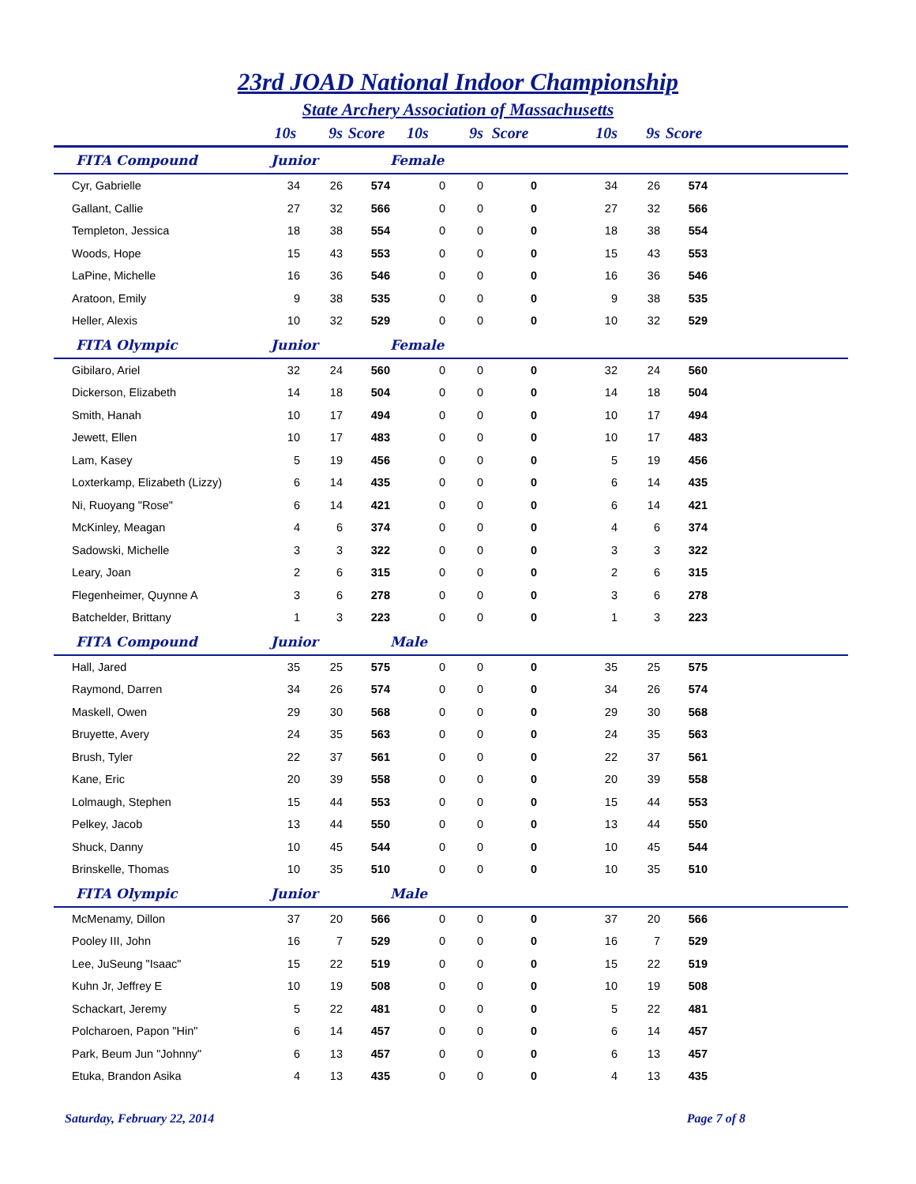23rd JOAD National Indoor Championship
State Archery Association of Massachusetts
| | 10s | 9s | Score | 10s | 9s | Score | 10s | 9s | Score | |
| --- | --- | --- | --- | --- | --- | --- | --- | --- | --- | --- |
| FITA Compound | Junior | | | Female | | | | | | |
| Cyr, Gabrielle | 34 | 26 | 574 | 0 | 0 | 0 | 34 | 26 | 574 | |
| Gallant, Callie | 27 | 32 | 566 | 0 | 0 | 0 | 27 | 32 | 566 | |
| Templeton, Jessica | 18 | 38 | 554 | 0 | 0 | 0 | 18 | 38 | 554 | |
| Woods, Hope | 15 | 43 | 553 | 0 | 0 | 0 | 15 | 43 | 553 | |
| LaPine, Michelle | 16 | 36 | 546 | 0 | 0 | 0 | 16 | 36 | 546 | |
| Aratoon, Emily | 9 | 38 | 535 | 0 | 0 | 0 | 9 | 38 | 535 | |
| Heller, Alexis | 10 | 32 | 529 | 0 | 0 | 0 | 10 | 32 | 529 | |
| FITA Olympic | Junior | | | Female | | | | | | |
| Gibilaro, Ariel | 32 | 24 | 560 | 0 | 0 | 0 | 32 | 24 | 560 | |
| Dickerson, Elizabeth | 14 | 18 | 504 | 0 | 0 | 0 | 14 | 18 | 504 | |
| Smith, Hanah | 10 | 17 | 494 | 0 | 0 | 0 | 10 | 17 | 494 | |
| Jewett, Ellen | 10 | 17 | 483 | 0 | 0 | 0 | 10 | 17 | 483 | |
| Lam, Kasey | 5 | 19 | 456 | 0 | 0 | 0 | 5 | 19 | 456 | |
| Loxterkamp, Elizabeth (Lizzy) | 6 | 14 | 435 | 0 | 0 | 0 | 6 | 14 | 435 | |
| Ni, Ruoyang "Rose" | 6 | 14 | 421 | 0 | 0 | 0 | 6 | 14 | 421 | |
| McKinley, Meagan | 4 | 6 | 374 | 0 | 0 | 0 | 4 | 6 | 374 | |
| Sadowski, Michelle | 3 | 3 | 322 | 0 | 0 | 0 | 3 | 3 | 322 | |
| Leary, Joan | 2 | 6 | 315 | 0 | 0 | 0 | 2 | 6 | 315 | |
| Flegenheimer, Quynne A | 3 | 6 | 278 | 0 | 0 | 0 | 3 | 6 | 278 | |
| Batchelder, Brittany | 1 | 3 | 223 | 0 | 0 | 0 | 1 | 3 | 223 | |
| FITA Compound | Junior | | | Male | | | | | | |
| Hall, Jared | 35 | 25 | 575 | 0 | 0 | 0 | 35 | 25 | 575 | |
| Raymond, Darren | 34 | 26 | 574 | 0 | 0 | 0 | 34 | 26 | 574 | |
| Maskell, Owen | 29 | 30 | 568 | 0 | 0 | 0 | 29 | 30 | 568 | |
| Bruyette, Avery | 24 | 35 | 563 | 0 | 0 | 0 | 24 | 35 | 563 | |
| Brush, Tyler | 22 | 37 | 561 | 0 | 0 | 0 | 22 | 37 | 561 | |
| Kane, Eric | 20 | 39 | 558 | 0 | 0 | 0 | 20 | 39 | 558 | |
| Lolmaugh, Stephen | 15 | 44 | 553 | 0 | 0 | 0 | 15 | 44 | 553 | |
| Pelkey, Jacob | 13 | 44 | 550 | 0 | 0 | 0 | 13 | 44 | 550 | |
| Shuck, Danny | 10 | 45 | 544 | 0 | 0 | 0 | 10 | 45 | 544 | |
| Brinskelle, Thomas | 10 | 35 | 510 | 0 | 0 | 0 | 10 | 35 | 510 | |
| FITA Olympic | Junior | | | Male | | | | | | |
| McMenamy, Dillon | 37 | 20 | 566 | 0 | 0 | 0 | 37 | 20 | 566 | |
| Pooley III, John | 16 | 7 | 529 | 0 | 0 | 0 | 16 | 7 | 529 | |
| Lee, JuSeung "Isaac" | 15 | 22 | 519 | 0 | 0 | 0 | 15 | 22 | 519 | |
| Kuhn Jr, Jeffrey E | 10 | 19 | 508 | 0 | 0 | 0 | 10 | 19 | 508 | |
| Schackart, Jeremy | 5 | 22 | 481 | 0 | 0 | 0 | 5 | 22 | 481 | |
| Polcharoen, Papon "Hin" | 6 | 14 | 457 | 0 | 0 | 0 | 6 | 14 | 457 | |
| Park, Beum Jun "Johnny" | 6 | 13 | 457 | 0 | 0 | 0 | 6 | 13 | 457 | |
| Etuka, Brandon Asika | 4 | 13 | 435 | 0 | 0 | 0 | 4 | 13 | 435 | |
Saturday, February 22, 2014 Page 7 of 8